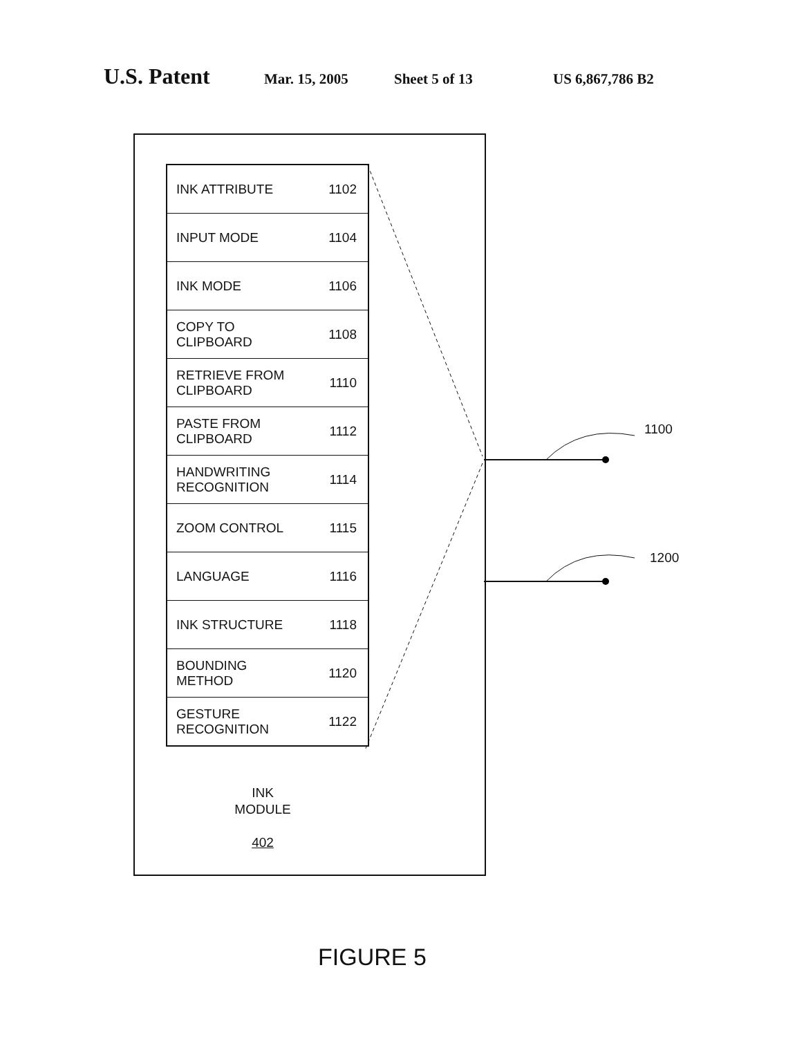U.S. Patent Mar. 15, 2005 Sheet 5 of 13 US 6,867,786 B2
INK ATTRIBUTE 1102
INPUT MODE 1104
INK MODE 1106
COPY TO
CLIPBOARD 1108
RETRIEVE FROM
CLIPBOARD 1110
PASTE FROM
CLIPBOARD 1112
HANDWRITING
RECOGNITION 1114
ZOOM CONTROL 1115
LANGUAGE 1116
INK STRUCTURE 1118
BOUNDING
METHOD 1120
GESTURE
RECOGNITION 1122
INK
MODULE
402
1100
1200
FIGURE 5